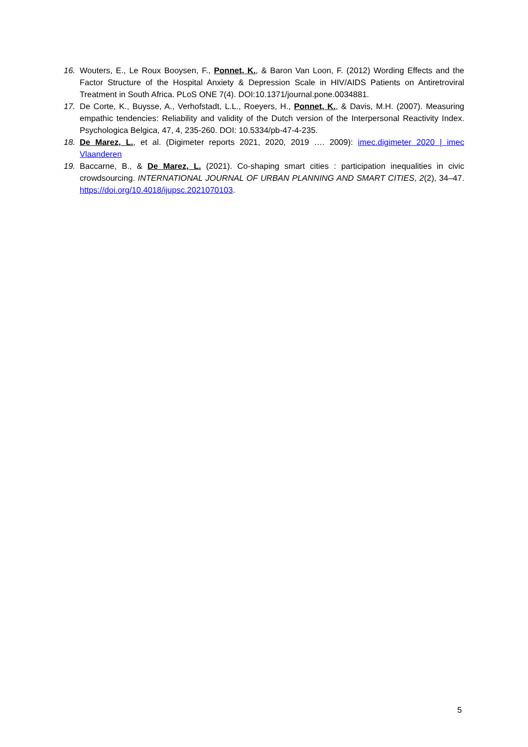16. Wouters, E., Le Roux Booysen, F., Ponnet, K., & Baron Van Loon, F. (2012) Wording Effects and the Factor Structure of the Hospital Anxiety & Depression Scale in HIV/AIDS Patients on Antiretroviral Treatment in South Africa. PLoS ONE 7(4). DOI:10.1371/journal.pone.0034881.
17. De Corte, K., Buysse, A., Verhofstadt, L.L., Roeyers, H., Ponnet, K., & Davis, M.H. (2007). Measuring empathic tendencies: Reliability and validity of the Dutch version of the Interpersonal Reactivity Index. Psychologica Belgica, 47, 4, 235-260. DOI: 10.5334/pb-47-4-235.
18. De Marez, L., et al. (Digimeter reports 2021, 2020, 2019 …. 2009): imec.digimeter 2020 | imec Vlaanderen
19. Baccarne, B., & De Marez, L. (2021). Co-shaping smart cities : participation inequalities in civic crowdsourcing. INTERNATIONAL JOURNAL OF URBAN PLANNING AND SMART CITIES, 2(2), 34–47. https://doi.org/10.4018/ijupsc.2021070103.
5